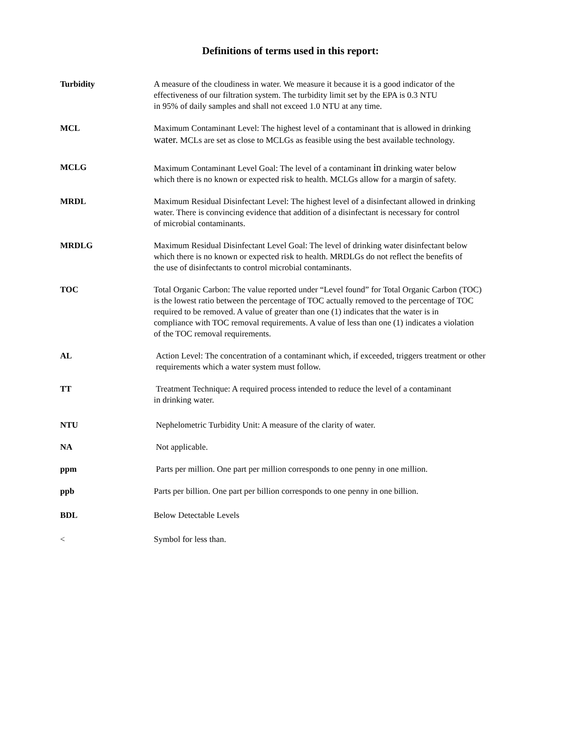Definitions of terms used in this report:
Turbidity A measure of the cloudiness in water. We measure it because it is a good indicator of the
effectiveness of our filtration system. The turbidity limit set by the EPA is 0.3 NTU
in 95% of daily samples and shall not exceed 1.0 NTU at any time.
MCL Maximum Contaminant Level: The highest level of a contaminant that is allowed in drinking
water. MCLs are set as close to MCLGs as feasible using the best available technology.
MCLG Maximum Contaminant Level Goal: The level of a contaminant in drinking water below
which there is no known or expected risk to health. MCLGs allow for a margin of safety.
MRDL Maximum Residual Disinfectant Level: The highest level of a disinfectant allowed in drinking
water. There is convincing evidence that addition of a disinfectant is necessary for control
of microbial contaminants.
MRDLG Maximum Residual Disinfectant Level Goal: The level of drinking water disinfectant below
which there is no known or expected risk to health. MRDLGs do not reflect the benefits of
the use of disinfectants to control microbial contaminants.
TOC Total Organic Carbon: The value reported under “Level found” for Total Organic Carbon (TOC)
is the lowest ratio between the percentage of TOC actually removed to the percentage of TOC
required to be removed. A value of greater than one (1) indicates that the water is in
compliance with TOC removal requirements. A value of less than one (1) indicates a violation
of the TOC removal requirements.
AL Action Level: The concentration of a contaminant which, if exceeded, triggers treatment or other
requirements which a water system must follow.
TT Treatment Technique: A required process intended to reduce the level of a contaminant
in drinking water.
NTU Nephelometric Turbidity Unit: A measure of the clarity of water.
NA Not applicable.
ppm Parts per million. One part per million corresponds to one penny in one million.
ppb Parts per billion. One part per billion corresponds to one penny in one billion.
BDL Below Detectable Levels
< Symbol for less than.